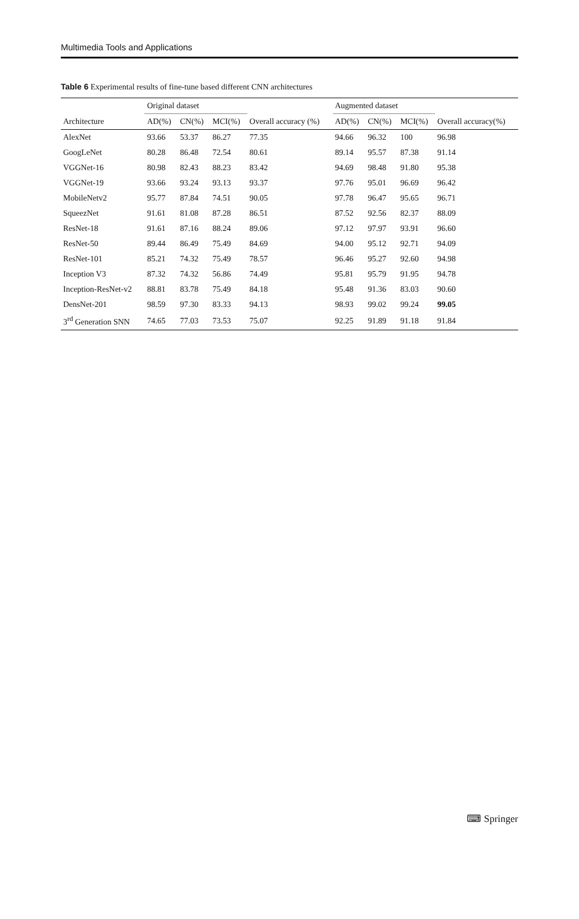Multimedia Tools and Applications
Table 6 Experimental results of fine-tune based different CNN architectures
| | Original dataset | | | | Augmented dataset | | | |
| --- | --- | --- | --- | --- | --- | --- | --- | --- |
| Architecture | AD(%) | CN(%) | MCI(%) | Overall accuracy (%) | AD(%) | CN(%) | MCI(%) | Overall accuracy(%) |
| AlexNet | 93.66 | 53.37 | 86.27 | 77.35 | 94.66 | 96.32 | 100 | 96.98 |
| GoogLeNet | 80.28 | 86.48 | 72.54 | 80.61 | 89.14 | 95.57 | 87.38 | 91.14 |
| VGGNet-16 | 80.98 | 82.43 | 88.23 | 83.42 | 94.69 | 98.48 | 91.80 | 95.38 |
| VGGNet-19 | 93.66 | 93.24 | 93.13 | 93.37 | 97.76 | 95.01 | 96.69 | 96.42 |
| MobileNetv2 | 95.77 | 87.84 | 74.51 | 90.05 | 97.78 | 96.47 | 95.65 | 96.71 |
| SqueezNet | 91.61 | 81.08 | 87.28 | 86.51 | 87.52 | 92.56 | 82.37 | 88.09 |
| ResNet-18 | 91.61 | 87.16 | 88.24 | 89.06 | 97.12 | 97.97 | 93.91 | 96.60 |
| ResNet-50 | 89.44 | 86.49 | 75.49 | 84.69 | 94.00 | 95.12 | 92.71 | 94.09 |
| ResNet-101 | 85.21 | 74.32 | 75.49 | 78.57 | 96.46 | 95.27 | 92.60 | 94.98 |
| Inception V3 | 87.32 | 74.32 | 56.86 | 74.49 | 95.81 | 95.79 | 91.95 | 94.78 |
| Inception-ResNet-v2 | 88.81 | 83.78 | 75.49 | 84.18 | 95.48 | 91.36 | 83.03 | 90.60 |
| DensNet-201 | 98.59 | 97.30 | 83.33 | 94.13 | 98.93 | 99.02 | 99.24 | 99.05 |
| 3<sup>rd</sup> Generation SNN | 74.65 | 77.03 | 73.53 | 75.07 | 92.25 | 91.89 | 91.18 | 91.84 |
⌨ Springer